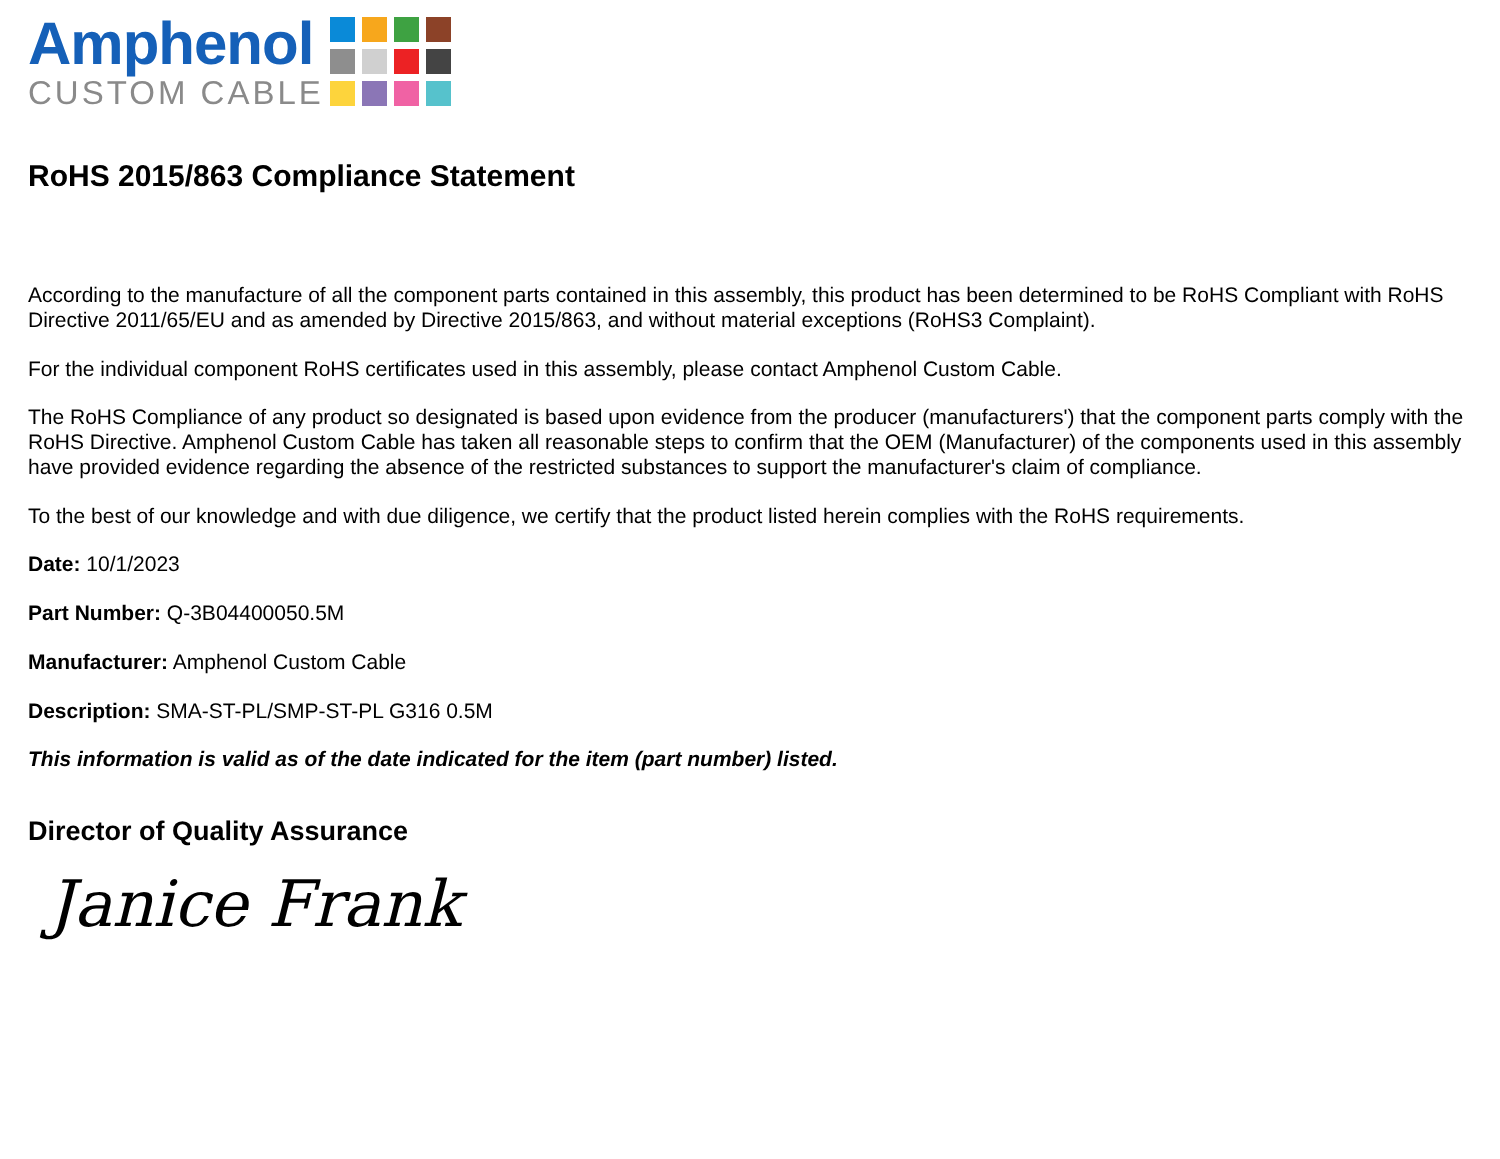Amphenol
CUSTOM CABLE
RoHS 2015/863 Compliance Statement
According to the manufacture of all the component parts contained in this assembly, this product has been determined to be RoHS Compliant with RoHS Directive 2011/65/EU and as amended by Directive 2015/863, and without material exceptions (RoHS3 Complaint).
For the individual component RoHS certificates used in this assembly, please contact Amphenol Custom Cable.
The RoHS Compliance of any product so designated is based upon evidence from the producer (manufacturers') that the component parts comply with the RoHS Directive. Amphenol Custom Cable has taken all reasonable steps to confirm that the OEM (Manufacturer) of the components used in this assembly have provided evidence regarding the absence of the restricted substances to support the manufacturer's claim of compliance.
To the best of our knowledge and with due diligence, we certify that the product listed herein complies with the RoHS requirements.
Date: 10/1/2023
Part Number: Q-3B04400050.5M
Manufacturer: Amphenol Custom Cable
Description: SMA-ST-PL/SMP-ST-PL G316 0.5M
This information is valid as of the date indicated for the item (part number) listed.
Director of Quality Assurance
Janice Frank